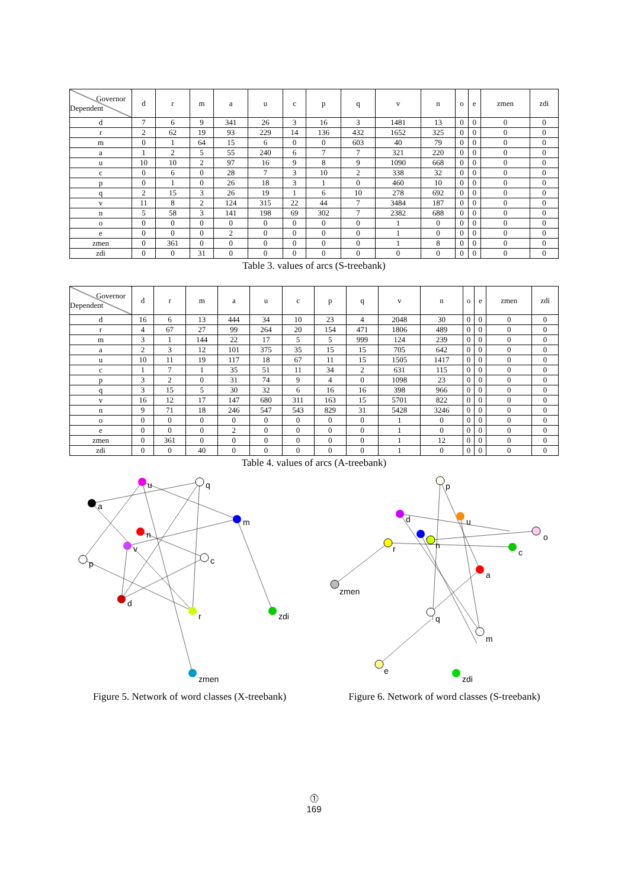| Governor Dependent | d | r | m | a | u | c | p | q | v | n | o | e | zmen | zdi |
| --- | --- | --- | --- | --- | --- | --- | --- | --- | --- | --- | --- | --- | --- | --- |
| d | 7 | 6 | 9 | 341 | 26 | 3 | 16 | 3 | 1481 | 13 | 0 | 0 | 0 | 0 |
| r | 2 | 62 | 19 | 93 | 229 | 14 | 136 | 432 | 1652 | 325 | 0 | 0 | 0 | 0 |
| m | 0 | 1 | 64 | 15 | 6 | 0 | 0 | 603 | 40 | 79 | 0 | 0 | 0 | 0 |
| a | 1 | 2 | 5 | 55 | 240 | 6 | 7 | 7 | 321 | 220 | 0 | 0 | 0 | 0 |
| u | 10 | 10 | 2 | 97 | 16 | 9 | 8 | 9 | 1090 | 668 | 0 | 0 | 0 | 0 |
| c | 0 | 6 | 0 | 28 | 7 | 3 | 10 | 2 | 338 | 32 | 0 | 0 | 0 | 0 |
| p | 0 | 1 | 0 | 26 | 18 | 3 | 1 | 0 | 460 | 10 | 0 | 0 | 0 | 0 |
| q | 2 | 15 | 3 | 26 | 19 | 1 | 6 | 10 | 278 | 692 | 0 | 0 | 0 | 0 |
| v | 11 | 8 | 2 | 124 | 315 | 22 | 44 | 7 | 3484 | 187 | 0 | 0 | 0 | 0 |
| n | 5 | 58 | 3 | 141 | 198 | 69 | 302 | 7 | 2382 | 688 | 0 | 0 | 0 | 0 |
| o | 0 | 0 | 0 | 0 | 0 | 0 | 0 | 0 | 1 | 0 | 0 | 0 | 0 | 0 |
| e | 0 | 0 | 0 | 2 | 0 | 0 | 0 | 0 | 1 | 0 | 0 | 0 | 0 | 0 |
| zmen | 0 | 361 | 0 | 0 | 0 | 0 | 0 | 0 | 1 | 8 | 0 | 0 | 0 | 0 |
| zdi | 0 | 0 | 31 | 0 | 0 | 0 | 0 | 0 | 0 | 0 | 0 | 0 | 0 | 0 |
Table 3. values of arcs (S-treebank)
| Governor Dependent | d | r | m | a | u | c | p | q | v | n | o | e | zmen | zdi |
| --- | --- | --- | --- | --- | --- | --- | --- | --- | --- | --- | --- | --- | --- | --- |
| d | 16 | 6 | 13 | 444 | 34 | 10 | 23 | 4 | 2048 | 30 | 0 | 0 | 0 | 0 |
| r | 4 | 67 | 27 | 99 | 264 | 20 | 154 | 471 | 1806 | 489 | 0 | 0 | 0 | 0 |
| m | 3 | 1 | 144 | 22 | 17 | 5 | 5 | 999 | 124 | 239 | 0 | 0 | 0 | 0 |
| a | 2 | 3 | 12 | 101 | 375 | 35 | 15 | 15 | 705 | 642 | 0 | 0 | 0 | 0 |
| u | 10 | 11 | 19 | 117 | 18 | 67 | 11 | 15 | 1505 | 1417 | 0 | 0 | 0 | 0 |
| c | 1 | 7 | 1 | 35 | 51 | 11 | 34 | 2 | 631 | 115 | 0 | 0 | 0 | 0 |
| p | 3 | 2 | 0 | 31 | 74 | 9 | 4 | 0 | 1098 | 23 | 0 | 0 | 0 | 0 |
| q | 3 | 15 | 5 | 30 | 32 | 6 | 16 | 16 | 398 | 966 | 0 | 0 | 0 | 0 |
| v | 16 | 12 | 17 | 147 | 680 | 311 | 163 | 15 | 5701 | 822 | 0 | 0 | 0 | 0 |
| n | 9 | 71 | 18 | 246 | 547 | 543 | 829 | 31 | 5428 | 3246 | 0 | 0 | 0 | 0 |
| o | 0 | 0 | 0 | 0 | 0 | 0 | 0 | 0 | 1 | 0 | 0 | 0 | 0 | 0 |
| e | 0 | 0 | 0 | 2 | 0 | 0 | 0 | 0 | 1 | 0 | 0 | 0 | 0 | 0 |
| zmen | 0 | 361 | 0 | 0 | 0 | 0 | 0 | 0 | 1 | 12 | 0 | 0 | 0 | 0 |
| zdi | 0 | 0 | 40 | 0 | 0 | 0 | 0 | 0 | 1 | 0 | 0 | 0 | 0 | 0 |
Table 4. values of arcs (A-treebank)
u
q
a
m
n
v
c
p
d
r
zdi
zmen
Figure 5. Network of word classes (X-treebank)
p
d
u
o
v
c
r
n
a
zmen
q
m
e
zdi
Figure 6. Network of word classes (S-treebank)
⓵
169